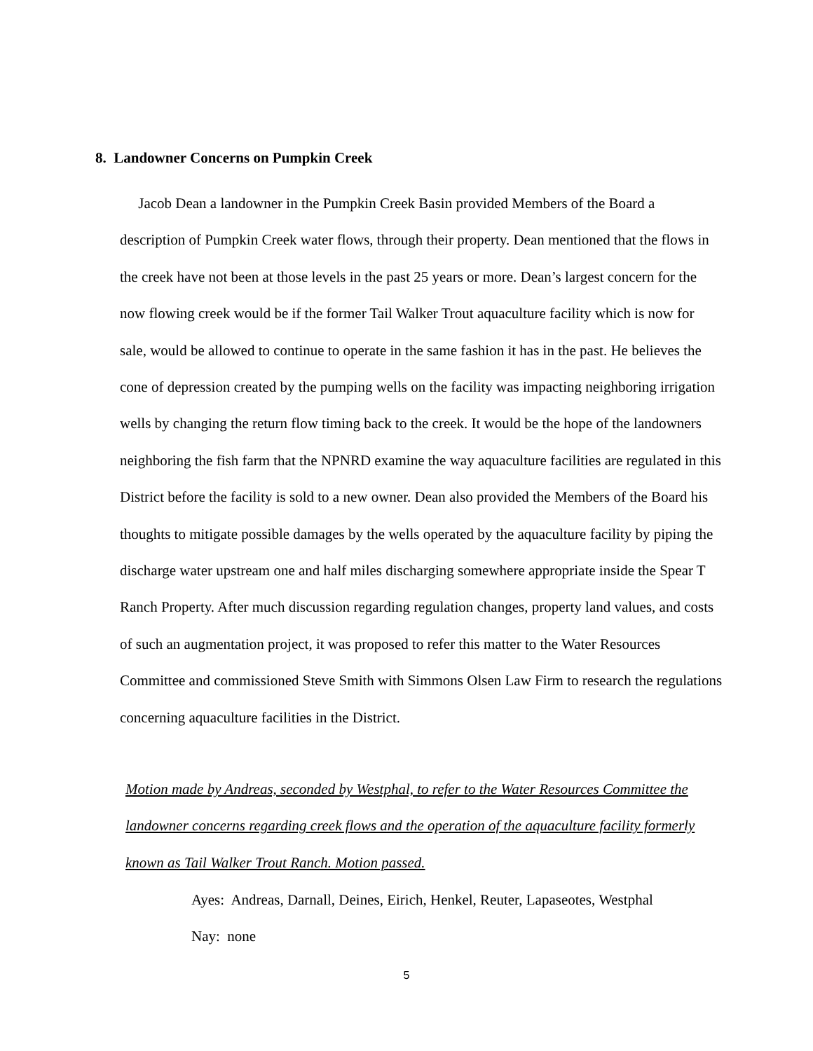8. Landowner Concerns on Pumpkin Creek
Jacob Dean a landowner in the Pumpkin Creek Basin provided Members of the Board a description of Pumpkin Creek water flows, through their property. Dean mentioned that the flows in the creek have not been at those levels in the past 25 years or more. Dean’s largest concern for the now flowing creek would be if the former Tail Walker Trout aquaculture facility which is now for sale, would be allowed to continue to operate in the same fashion it has in the past. He believes the cone of depression created by the pumping wells on the facility was impacting neighboring irrigation wells by changing the return flow timing back to the creek. It would be the hope of the landowners neighboring the fish farm that the NPNRD examine the way aquaculture facilities are regulated in this District before the facility is sold to a new owner. Dean also provided the Members of the Board his thoughts to mitigate possible damages by the wells operated by the aquaculture facility by piping the discharge water upstream one and half miles discharging somewhere appropriate inside the Spear T Ranch Property. After much discussion regarding regulation changes, property land values, and costs of such an augmentation project, it was proposed to refer this matter to the Water Resources Committee and commissioned Steve Smith with Simmons Olsen Law Firm to research the regulations concerning aquaculture facilities in the District.
Motion made by Andreas, seconded by Westphal, to refer to the Water Resources Committee the landowner concerns regarding creek flows and the operation of the aquaculture facility formerly known as Tail Walker Trout Ranch. Motion passed.
Ayes: Andreas, Darnall, Deines, Eirich, Henkel, Reuter, Lapaseotes, Westphal
Nay: none
5